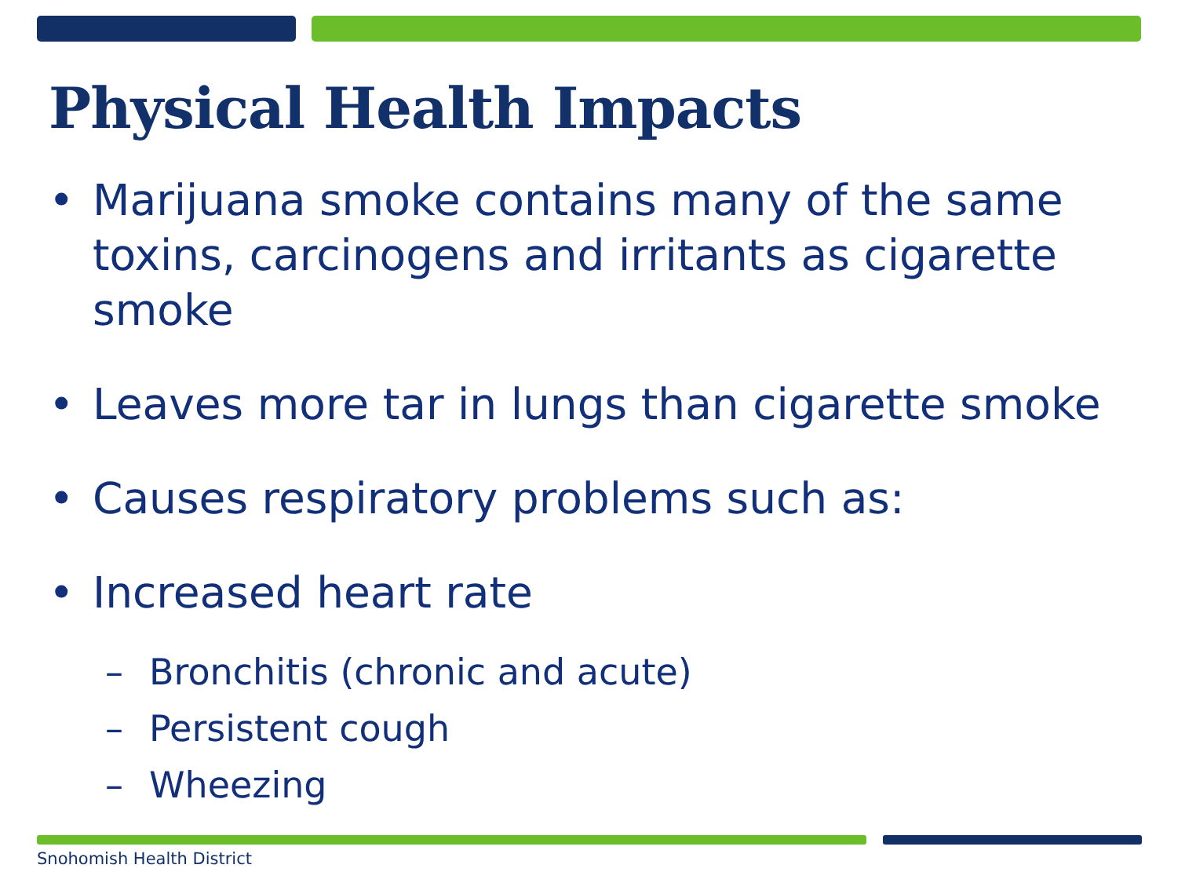Physical Health Impacts
• Marijuana smoke contains many of the same toxins, carcinogens and irritants as cigarette smoke
• Leaves more tar in lungs than cigarette smoke
• Causes respiratory problems such as:
– Bronchitis (chronic and acute)
– Persistent cough
– Wheezing
• Increased heart rate
Snohomish Health District